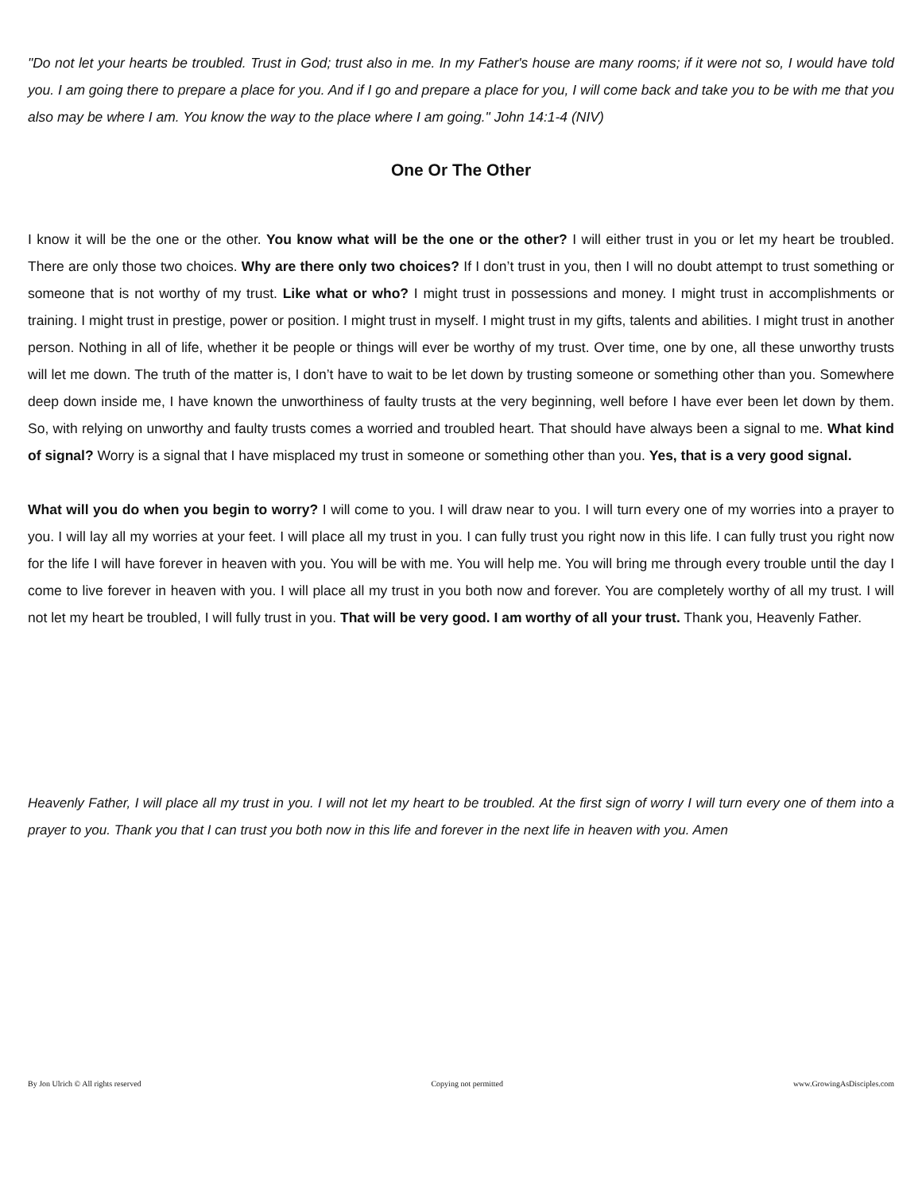"Do not let your hearts be troubled. Trust in God; trust also in me. In my Father's house are many rooms; if it were not so, I would have told you. I am going there to prepare a place for you. And if I go and prepare a place for you, I will come back and take you to be with me that you also may be where I am. You know the way to the place where I am going." John 14:1-4 (NIV)
One Or The Other
I know it will be the one or the other. You know what will be the one or the other? I will either trust in you or let my heart be troubled. There are only those two choices. Why are there only two choices? If I don’t trust in you, then I will no doubt attempt to trust something or someone that is not worthy of my trust. Like what or who? I might trust in possessions and money. I might trust in accomplishments or training. I might trust in prestige, power or position. I might trust in myself. I might trust in my gifts, talents and abilities. I might trust in another person. Nothing in all of life, whether it be people or things will ever be worthy of my trust. Over time, one by one, all these unworthy trusts will let me down. The truth of the matter is, I don’t have to wait to be let down by trusting someone or something other than you. Somewhere deep down inside me, I have known the unworthiness of faulty trusts at the very beginning, well before I have ever been let down by them. So, with relying on unworthy and faulty trusts comes a worried and troubled heart. That should have always been a signal to me. What kind of signal? Worry is a signal that I have misplaced my trust in someone or something other than you. Yes, that is a very good signal.
What will you do when you begin to worry? I will come to you. I will draw near to you. I will turn every one of my worries into a prayer to you. I will lay all my worries at your feet. I will place all my trust in you. I can fully trust you right now in this life. I can fully trust you right now for the life I will have forever in heaven with you. You will be with me. You will help me. You will bring me through every trouble until the day I come to live forever in heaven with you. I will place all my trust in you both now and forever. You are completely worthy of all my trust. I will not let my heart be troubled, I will fully trust in you. That will be very good. I am worthy of all your trust. Thank you, Heavenly Father.
Heavenly Father, I will place all my trust in you. I will not let my heart to be troubled. At the first sign of worry I will turn every one of them into a prayer to you. Thank you that I can trust you both now in this life and forever in the next life in heaven with you. Amen
By Jon Ulrich © All rights reserved Copying not permitted www.GrowingAsDisciples.com